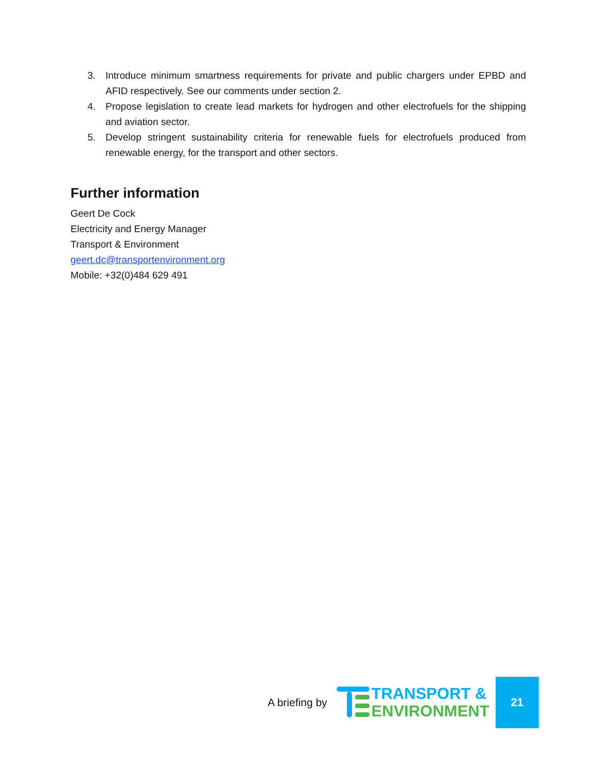3. Introduce minimum smartness requirements for private and public chargers under EPBD and AFID respectively. See our comments under section 2.
4. Propose legislation to create lead markets for hydrogen and other electrofuels for the shipping and aviation sector.
5. Develop stringent sustainability criteria for renewable fuels for electrofuels produced from renewable energy, for the transport and other sectors.
Further information
Geert De Cock
Electricity and Energy Manager
Transport & Environment
geert.dc@transportenvironment.org
Mobile: +32(0)484 629 491
A briefing by
TRANSPORT &
ENVIRONMENT
21